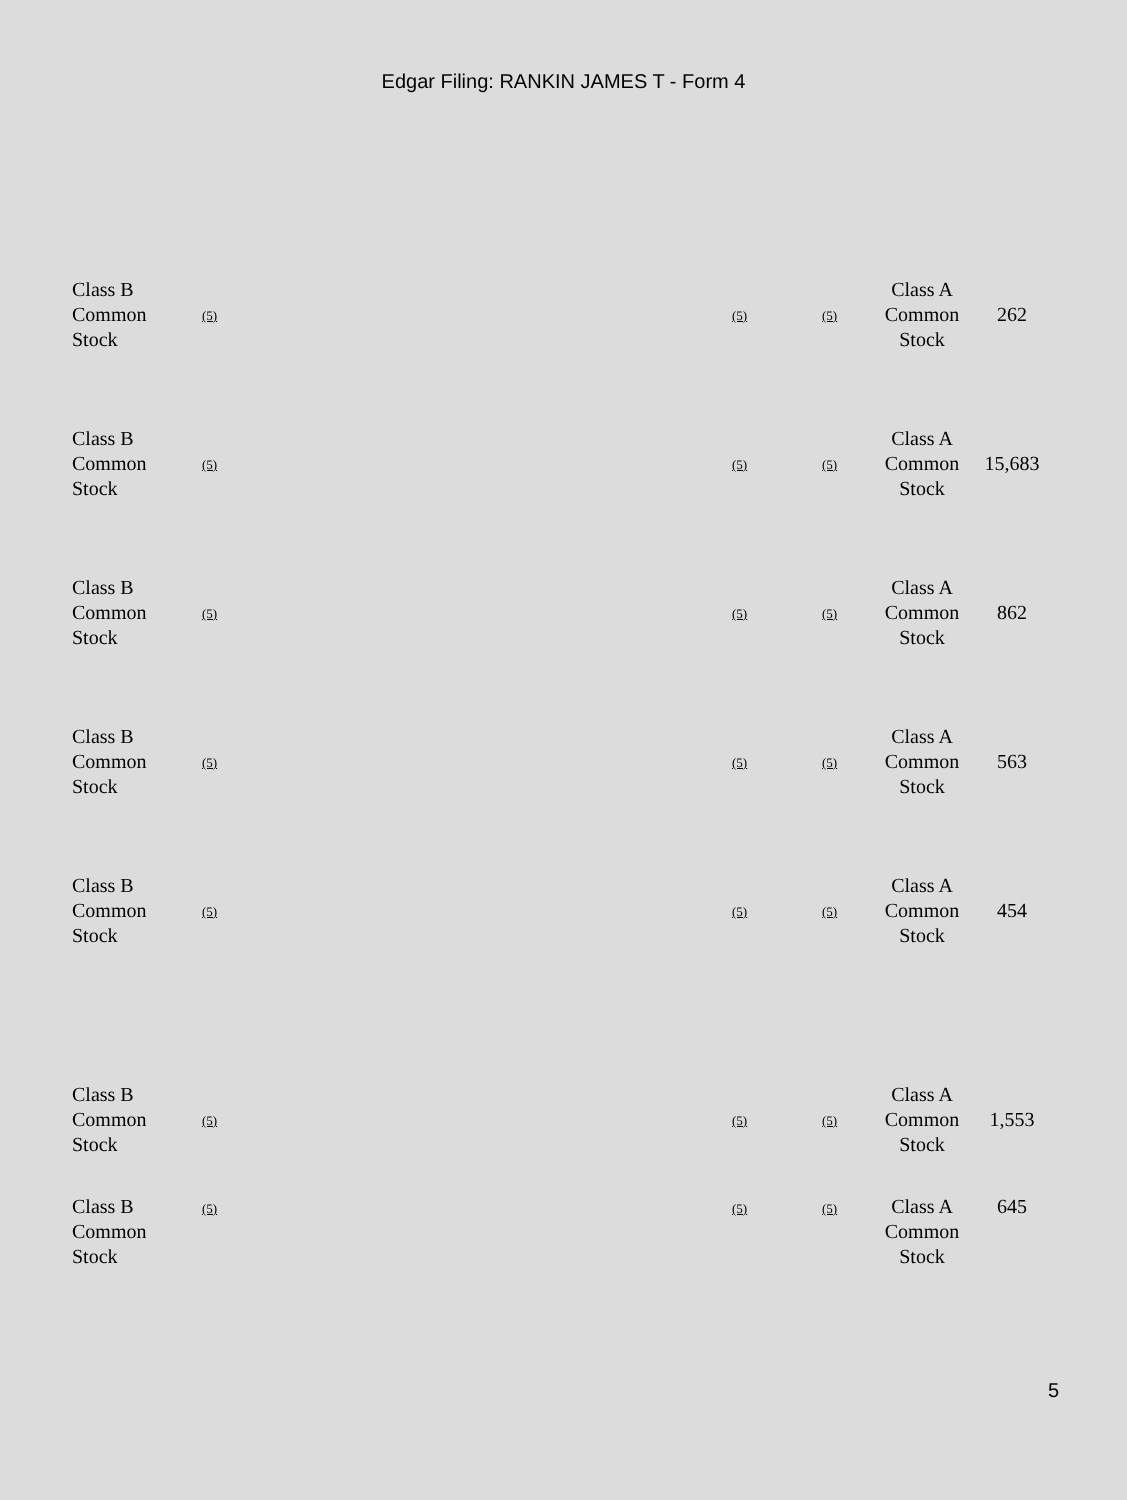Edgar Filing: RANKIN JAMES T - Form 4
| Class B Common Stock | (5) | (5) | (5) | Class A Common Stock | 262 |
| Class B Common Stock | (5) | (5) | (5) | Class A Common Stock | 15,683 |
| Class B Common Stock | (5) | (5) | (5) | Class A Common Stock | 862 |
| Class B Common Stock | (5) | (5) | (5) | Class A Common Stock | 563 |
| Class B Common Stock | (5) | (5) | (5) | Class A Common Stock | 454 |
| Class B Common Stock | (5) | (5) | (5) | Class A Common Stock | 1,553 |
| Class B Common Stock | (5) | (5) | (5) | Class A Common Stock | 645 |
5